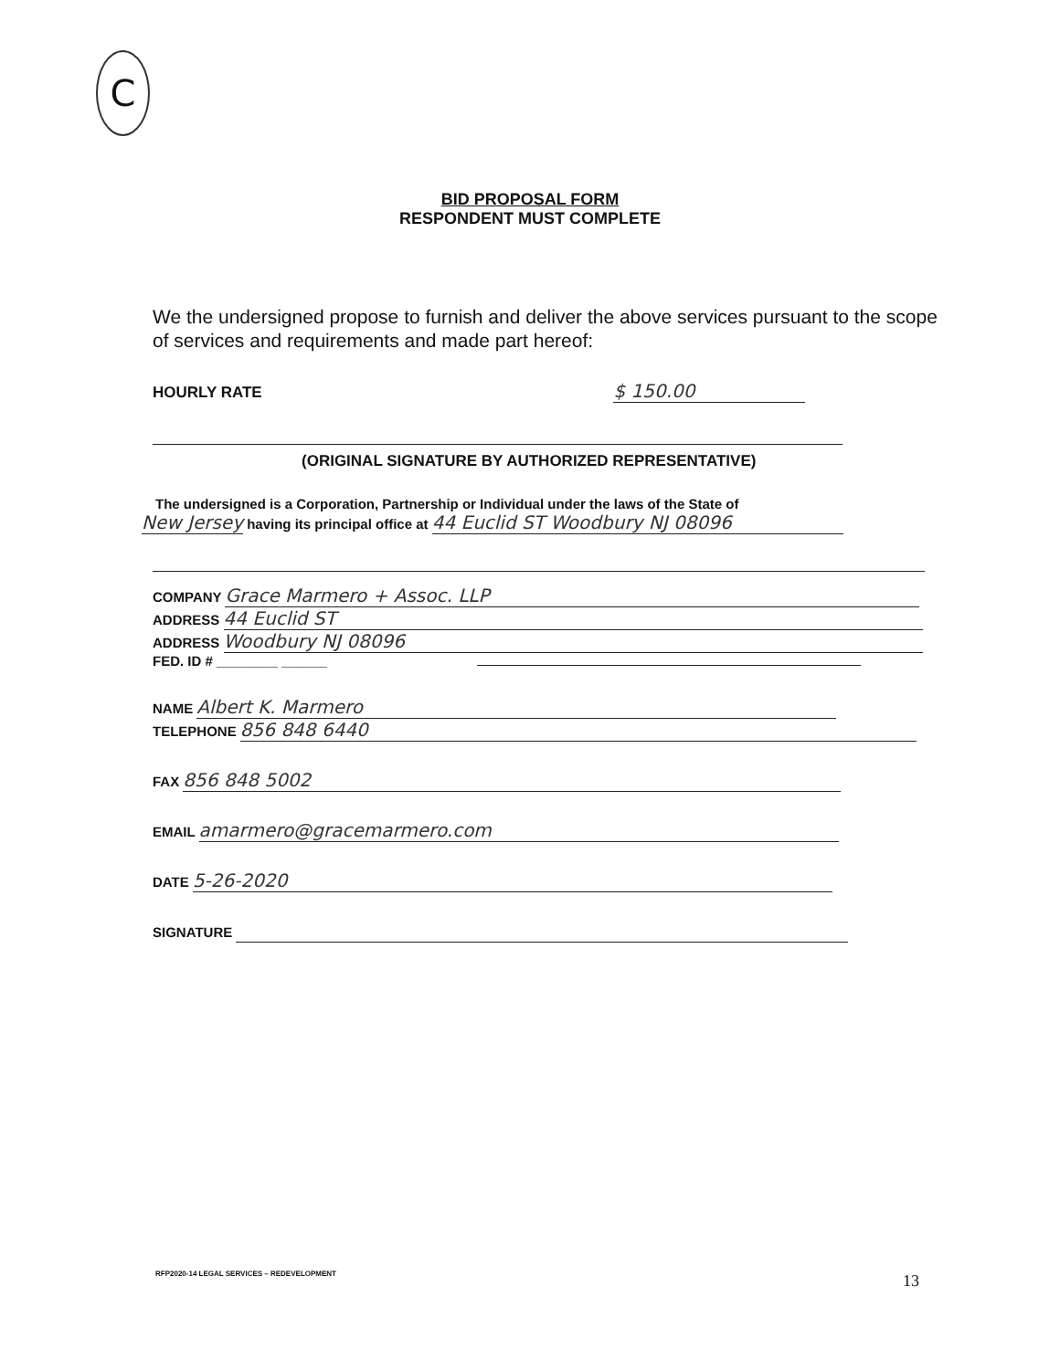C
BID PROPOSAL FORM
RESPONDENT MUST COMPLETE
We the undersigned propose to furnish and deliver the above services pursuant to the scope of services and requirements and made part hereof:
HOURLY RATE $ 150.00
(ORIGINAL SIGNATURE BY AUTHORIZED REPRESENTATIVE)
The undersigned is a Corporation, Partnership or Individual under the laws of the State of
New Jersey having its principal office at 44 Euclid ST Woodbury NJ 08096
COMPANY Grace Marmero + Assoc. LLP
ADDRESS 44 Euclid ST
ADDRESS Woodbury NJ 08096
FED. ID # ________ ______
NAME Albert K. Marmero
TELEPHONE 856 848 6440
FAX 856 848 5002
EMAIL amarmero@gracemarmero.com
DATE 5-26-2020
SIGNATURE
RFP2020-14 LEGAL SERVICES – REDEVELOPMENT
13